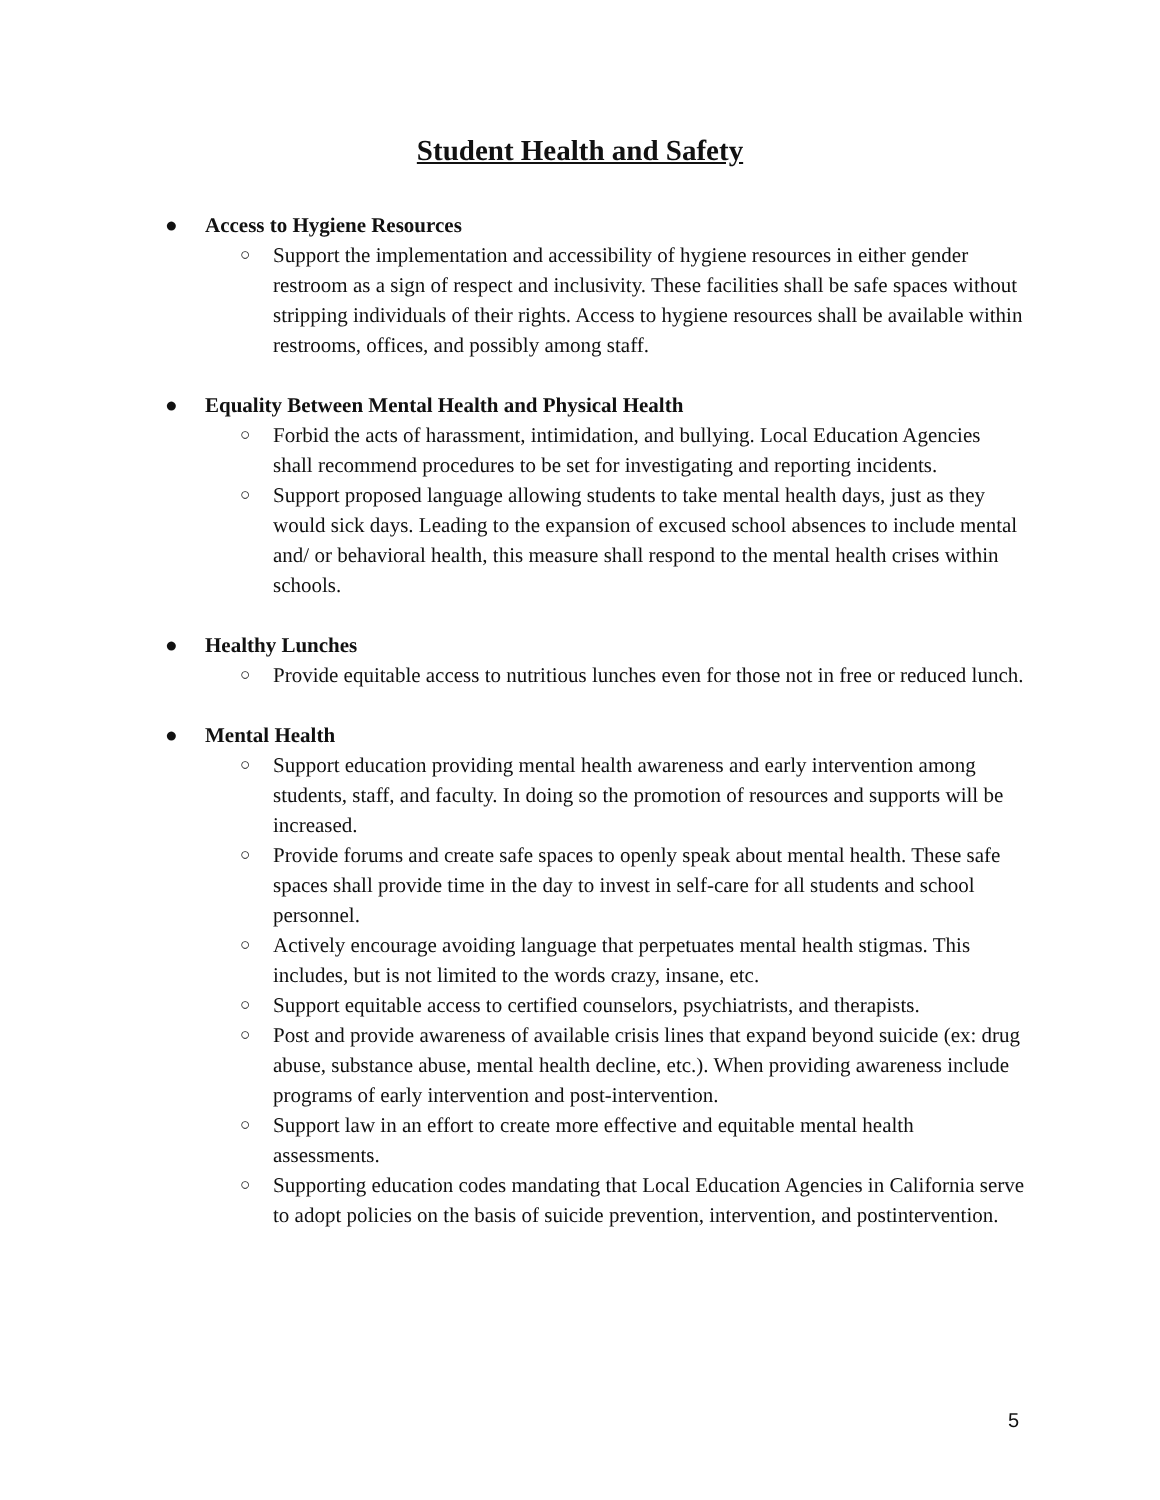Student Health and Safety
● Access to Hygiene Resources
○ Support the implementation and accessibility of hygiene resources in either gender restroom as a sign of respect and inclusivity. These facilities shall be safe spaces without stripping individuals of their rights. Access to hygiene resources shall be available within restrooms, offices, and possibly among staff.
● Equality Between Mental Health and Physical Health
○ Forbid the acts of harassment, intimidation, and bullying. Local Education Agencies shall recommend procedures to be set for investigating and reporting incidents.
○ Support proposed language allowing students to take mental health days, just as they would sick days. Leading to the expansion of excused school absences to include mental and/ or behavioral health, this measure shall respond to the mental health crises within schools.
● Healthy Lunches
○ Provide equitable access to nutritious lunches even for those not in free or reduced lunch.
● Mental Health
○ Support education providing mental health awareness and early intervention among students, staff, and faculty. In doing so the promotion of resources and supports will be increased.
○ Provide forums and create safe spaces to openly speak about mental health. These safe spaces shall provide time in the day to invest in self-care for all students and school personnel.
○ Actively encourage avoiding language that perpetuates mental health stigmas. This includes, but is not limited to the words crazy, insane, etc.
○ Support equitable access to certified counselors, psychiatrists, and therapists.
○ Post and provide awareness of available crisis lines that expand beyond suicide (ex: drug abuse, substance abuse, mental health decline, etc.). When providing awareness include programs of early intervention and post-intervention.
○ Support law in an effort to create more effective and equitable mental health assessments.
○ Supporting education codes mandating that Local Education Agencies in California serve to adopt policies on the basis of suicide prevention, intervention, and postintervention.
5